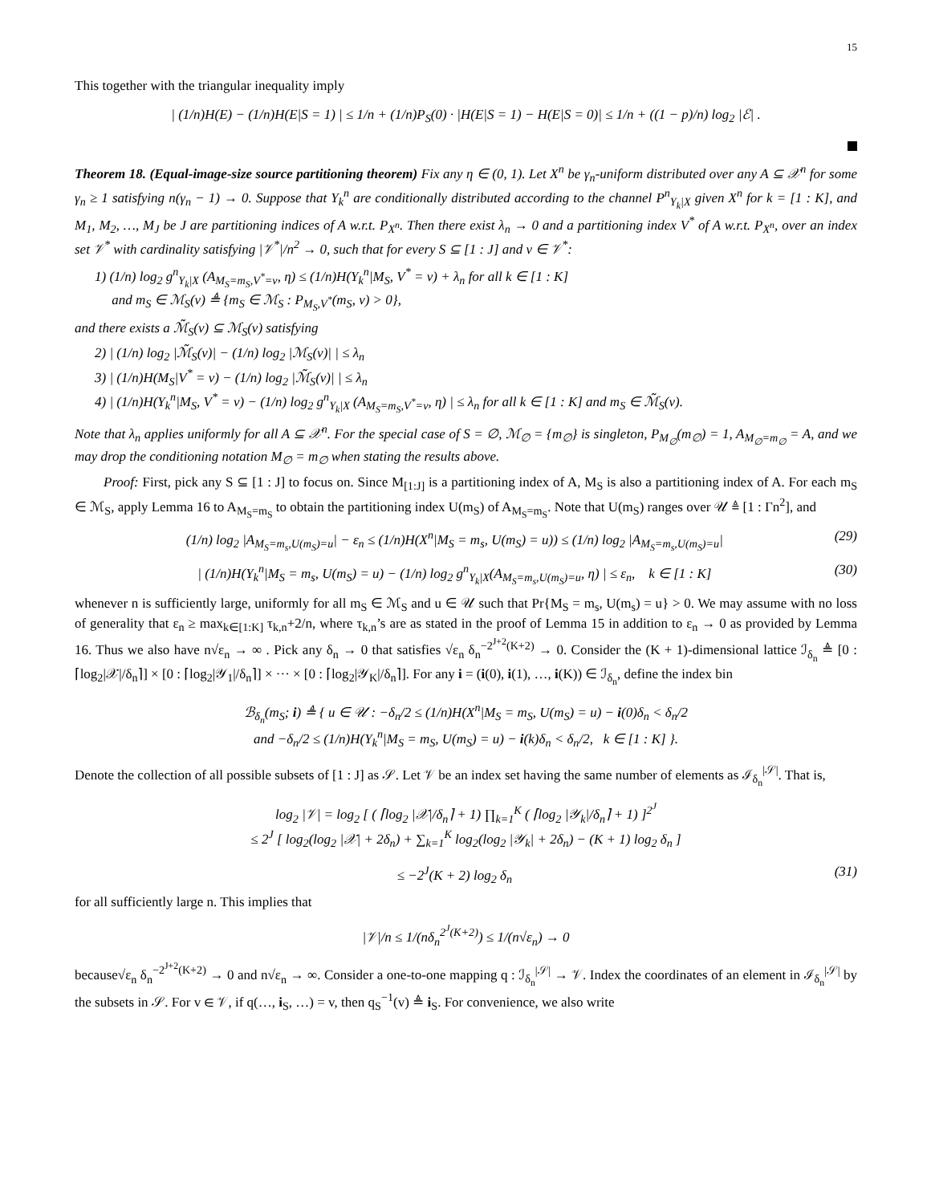15
This together with the triangular inequality imply
| (1/n)H(E) − (1/n)H(E|S = 1) | ≤ 1/n + (1/n)P<sub>S</sub>(0) · |H(E|S = 1) − H(E|S = 0)| ≤ 1/n + ((1 − p)/n) log<sub>2</sub> |ℰ| .
Theorem 18. (Equal-image-size source partitioning theorem) Fix any η ∈ (0, 1). Let X<sup>n</sup> be γ<sub>n</sub>-uniform distributed over any A ⊆ 𝒳<sup>n</sup> for some γ<sub>n</sub> ≥ 1 satisfying n(γ<sub>n</sub> − 1) → 0. Suppose that Y<sub>k</sub><sup>n</sup> are conditionally distributed according to the channel P<sup>n</sup><sub>Y<sub>k</sub>|X</sub> given X<sup>n</sup> for k = [1 : K], and M<sub>1</sub>, M<sub>2</sub>, …, M<sub>J</sub> be J are partitioning indices of A w.r.t. P<sub>X<sup>n</sup></sub>. Then there exist λ<sub>n</sub> → 0 and a partitioning index V<sup>*</sup> of A w.r.t. P<sub>X<sup>n</sup></sub>, over an index set 𝒱<sup>*</sup> with cardinality satisfying |𝒱<sup>*</sup>|/n<sup>2</sup> → 0, such that for every S ⊆ [1 : J] and v ∈ 𝒱<sup>*</sup>:
1) (1/n) log<sub>2</sub> g<sup>n</sup><sub>Y<sub>k</sub>|X</sub> (A<sub>M<sub>S</sub>=m<sub>S</sub>,V<sup>*</sup>=v</sub>, η) ≤ (1/n)H(Y<sub>k</sub><sup>n</sup>|M<sub>S</sub>, V<sup>*</sup> = v) + λ<sub>n</sub> for all k ∈ [1 : K]
and m<sub>S</sub> ∈ ℳ<sub>S</sub>(v) ≜ {m<sub>S</sub> ∈ ℳ<sub>S</sub> : P<sub>M<sub>S</sub>,V<sup>*</sup></sub>(m<sub>S</sub>, v) > 0},
and there exists a ℳ̃<sub>S</sub>(v) ⊆ ℳ<sub>S</sub>(v) satisfying
2) | (1/n) log<sub>2</sub> |ℳ̃<sub>S</sub>(v)| − (1/n) log<sub>2</sub> |ℳ<sub>S</sub>(v)| | ≤ λ<sub>n</sub>
3) | (1/n)H(M<sub>S</sub>|V<sup>*</sup> = v) − (1/n) log<sub>2</sub> |ℳ̃<sub>S</sub>(v)| | ≤ λ<sub>n</sub>
4) | (1/n)H(Y<sub>k</sub><sup>n</sup>|M<sub>S</sub>, V<sup>*</sup> = v) − (1/n) log<sub>2</sub> g<sup>n</sup><sub>Y<sub>k</sub>|X</sub> (A<sub>M<sub>S</sub>=m<sub>S</sub>,V<sup>*</sup>=v</sub>, η) | ≤ λ<sub>n</sub> for all k ∈ [1 : K] and m<sub>S</sub> ∈ ℳ̃<sub>S</sub>(v).
Note that λ<sub>n</sub> applies uniformly for all A ⊆ 𝒳<sup>n</sup>. For the special case of S = ∅, ℳ<sub>∅</sub> = {m<sub>∅</sub>} is singleton, P<sub>M<sub>∅</sub></sub>(m<sub>∅</sub>) = 1, A<sub>M<sub>∅</sub>=m<sub>∅</sub></sub> = A, and we may drop the conditioning notation M<sub>∅</sub> = m<sub>∅</sub> when stating the results above.
Proof: First, pick any S ⊆ [1 : J] to focus on. Since M<sub>[1:J]</sub> is a partitioning index of A, M<sub>S</sub> is also a partitioning index of A. For each m<sub>S</sub> ∈ ℳ<sub>S</sub>, apply Lemma 16 to A<sub>M<sub>S</sub>=m<sub>S</sub></sub> to obtain the partitioning index U(m<sub>S</sub>) of A<sub>M<sub>S</sub>=m<sub>S</sub></sub>. Note that U(m<sub>S</sub>) ranges over 𝒰 ≜ [1 : Γn<sup>2</sup>], and
(1/n) log<sub>2</sub> |A<sub>M<sub>S</sub>=m<sub>s</sub>,U(m<sub>S</sub>)=u</sub>| − ε<sub>n</sub> ≤ (1/n)H(X<sup>n</sup>|M<sub>S</sub> = m<sub>s</sub>, U(m<sub>S</sub>) = u)) ≤ (1/n) log<sub>2</sub> |A<sub>M<sub>S</sub>=m<sub>s</sub>,U(m<sub>S</sub>)=u</sub>| (29)
| (1/n)H(Y<sub>k</sub><sup>n</sup>|M<sub>S</sub> = m<sub>s</sub>, U(m<sub>S</sub>) = u) − (1/n) log<sub>2</sub> g<sup>n</sup><sub>Y<sub>k</sub>|X</sub>(A<sub>M<sub>S</sub>=m<sub>s</sub>,U(m<sub>S</sub>)=u</sub>, η) | ≤ ε<sub>n</sub>, k ∈ [1 : K] (30)
whenever n is sufficiently large, uniformly for all m<sub>S</sub> ∈ ℳ<sub>S</sub> and u ∈ 𝒰 such that Pr{M<sub>S</sub> = m<sub>s</sub>, U(m<sub>s</sub>) = u} > 0. We may assume with no loss of generality that ε<sub>n</sub> ≥ max<sub>k∈[1:K]</sub> τ<sub>k,n</sub>+2/n, where τ<sub>k,n</sub>’s are as stated in the proof of Lemma 15 in addition to ε<sub>n</sub> → 0 as provided by Lemma 16. Thus we also have n√ε<sub>n</sub> → ∞ . Pick any δ<sub>n</sub> → 0 that satisfies √ε<sub>n</sub> δ<sub>n</sub><sup>−2<sup>J+2</sup>(K+2)</sup> → 0. Consider the (K + 1)-dimensional lattice ℐ<sub>δ<sub>n</sub></sub> ≜ [0 : ⌈log<sub>2</sub>|𝒳|/δ<sub>n</sub>⌉] × [0 : ⌈log<sub>2</sub>|𝒴<sub>1</sub>|/δ<sub>n</sub>⌉] × ··· × [0 : ⌈log<sub>2</sub>|𝒴<sub>K</sub>|/δ<sub>n</sub>⌉]. For any i = (i(0), i(1), …, i(K)) ∈ ℐ<sub>δ<sub>n</sub></sub>, define the index bin
ℬ<sub>δ<sub>n</sub></sub>(m<sub>S</sub>; i) ≜ { u ∈ 𝒰 : −δ<sub>n</sub>/2 ≤ (1/n)H(X<sup>n</sup>|M<sub>S</sub> = m<sub>S</sub>, U(m<sub>S</sub>) = u) − i(0)δ<sub>n</sub> < δ<sub>n</sub>/2
and −δ<sub>n</sub>/2 ≤ (1/n)H(Y<sub>k</sub><sup>n</sup>|M<sub>S</sub> = m<sub>S</sub>, U(m<sub>S</sub>) = u) − i(k)δ<sub>n</sub> < δ<sub>n</sub>/2, k ∈ [1 : K] }.
Denote the collection of all possible subsets of [1 : J] as 𝒮. Let 𝒱 be an index set having the same number of elements as ℐ<sub>δ<sub>n</sub></sub><sup>|𝒮|</sup>. That is,
log<sub>2</sub> |𝒱| = log<sub>2</sub> [ ( ⌈log<sub>2</sub> |𝒳|/δ<sub>n</sub>⌉ + 1) ∏<sub>k=1</sub><sup>K</sup> ( ⌈log<sub>2</sub> |𝒴<sub>k</sub>|/δ<sub>n</sub>⌉ + 1) ]<sup>2<sup>J</sup></sup>
≤ 2<sup>J</sup> [ log<sub>2</sub>(log<sub>2</sub> |𝒳| + 2δ<sub>n</sub>) + ∑<sub>k=1</sub><sup>K</sup> log<sub>2</sub>(log<sub>2</sub> |𝒴<sub>k</sub>| + 2δ<sub>n</sub>) − (K + 1) log<sub>2</sub> δ<sub>n</sub> ]
≤ −2<sup>J</sup>(K + 2) log<sub>2</sub> δ<sub>n</sub> (31)
for all sufficiently large n. This implies that
|𝒱|/n ≤ 1/(nδ<sub>n</sub><sup>2<sup>J</sup>(K+2)</sup>) ≤ 1/(n√ε<sub>n</sub>) → 0
because√ε<sub>n</sub> δ<sub>n</sub><sup>−2<sup>J+2</sup>(K+2)</sup> → 0 and n√ε<sub>n</sub> → ∞. Consider a one-to-one mapping q : ℐ<sub>δ<sub>n</sub></sub><sup>|𝒮|</sup> → 𝒱. Index the coordinates of an element in ℐ<sub>δ<sub>n</sub></sub><sup>|𝒮|</sup> by the subsets in 𝒮. For v ∈ 𝒱, if q(…, i<sub>S</sub>, …) = v, then q<sub>S</sub><sup>−1</sup>(v) ≜ i<sub>S</sub>. For convenience, we also write